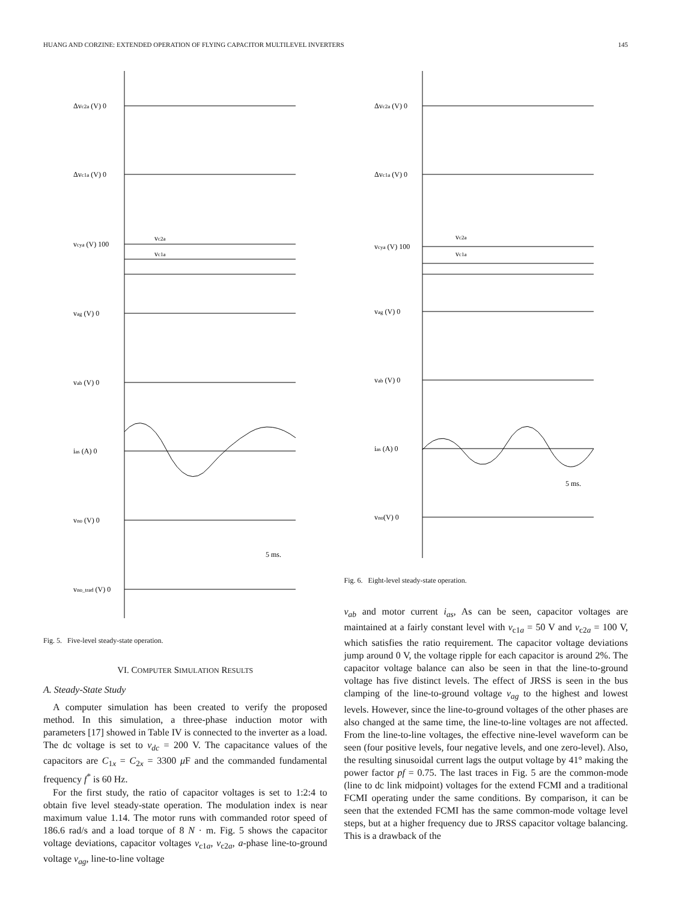HUANG AND CORZINE: EXTENDED OPERATION OF FLYING CAPACITOR MULTILEVEL INVERTERS 145
Δvc2a (V) 0
Δvc1a (V) 0
vcya (V) 100
vc2a
vc1a
vag (V) 0
vab (V) 0
ias (A) 0
vno (V) 0
vno_trad (V) 0
5 ms.
Fig. 5. Five-level steady-state operation.
VI. COMPUTER SIMULATION RESULTS
A. Steady-State Study
A computer simulation has been created to verify the proposed method. In this simulation, a three-phase induction motor with parameters [17] showed in Table IV is connected to the inverter as a load. The dc voltage is set to v<sub>dc</sub> = 200 V. The capacitance values of the capacitors are C<sub>1x</sub> = C<sub>2x</sub> = 3300 μ F and the commanded fundamental frequency f<sup>*</sup> is 60 Hz.
For the first study, the ratio of capacitor voltages is set to 1:2:4 to obtain five level steady-state operation. The modulation index is near maximum value 1.14. The motor runs with commanded rotor speed of 186.6 rad/s and a load torque of 8 N · m. Fig. 5 shows the capacitor voltage deviations, capacitor voltages v<sub>c1a</sub>, v<sub>c2a</sub>, a-phase line-to-ground voltage v<sub>ag</sub>, line-to-line voltage
Δvc2a (V) 0
Δvc1a (V) 0
vcya (V) 100
vc2a
vc1a
vag (V) 0
vab (V) 0
ias (A) 0
vno(V) 0
5 ms.
Fig. 6. Eight-level steady-state operation.
v<sub>ab</sub> and motor current i<sub>as</sub>, As can be seen, capacitor voltages are maintained at a fairly constant level with v<sub>c1a</sub> = 50 V and v<sub>c2a</sub> = 100 V, which satisfies the ratio requirement. The capacitor voltage deviations jump around 0 V, the voltage ripple for each capacitor is around 2%. The capacitor voltage balance can also be seen in that the line-to-ground voltage has five distinct levels. The effect of JRSS is seen in the bus clamping of the line-to-ground voltage v<sub>ag</sub> to the highest and lowest levels. However, since the line-to-ground voltages of the other phases are also changed at the same time, the line-to-line voltages are not affected. From the line-to-line voltages, the effective nine-level waveform can be seen (four positive levels, four negative levels, and one zero-level). Also, the resulting sinusoidal current lags the output voltage by 41° making the power factor pf = 0.75. The last traces in Fig. 5 are the common-mode (line to dc link midpoint) voltages for the extend FCMI and a traditional FCMI operating under the same conditions. By comparison, it can be seen that the extended FCMI has the same common-mode voltage level steps, but at a higher frequency due to JRSS capacitor voltage balancing. This is a drawback of the